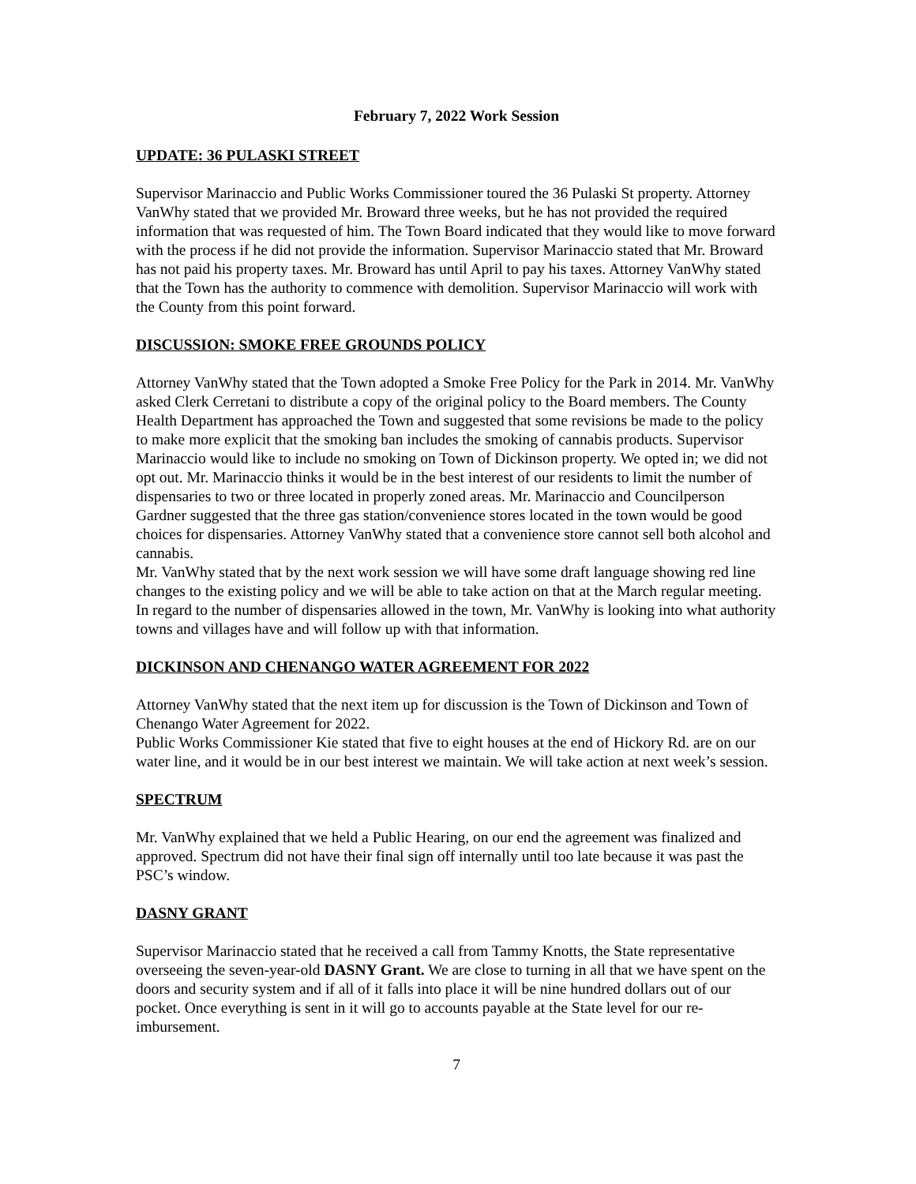February 7, 2022 Work Session
UPDATE: 36 PULASKI STREET
Supervisor Marinaccio and Public Works Commissioner toured the 36 Pulaski St property. Attorney VanWhy stated that we provided Mr. Broward three weeks, but he has not provided the required information that was requested of him. The Town Board indicated that they would like to move forward with the process if he did not provide the information. Supervisor Marinaccio stated that Mr. Broward has not paid his property taxes. Mr. Broward has until April to pay his taxes. Attorney VanWhy stated that the Town has the authority to commence with demolition. Supervisor Marinaccio will work with the County from this point forward.
DISCUSSION: SMOKE FREE GROUNDS POLICY
Attorney VanWhy stated that the Town adopted a Smoke Free Policy for the Park in 2014. Mr. VanWhy asked Clerk Cerretani to distribute a copy of the original policy to the Board members. The County Health Department has approached the Town and suggested that some revisions be made to the policy to make more explicit that the smoking ban includes the smoking of cannabis products. Supervisor Marinaccio would like to include no smoking on Town of Dickinson property. We opted in; we did not opt out. Mr. Marinaccio thinks it would be in the best interest of our residents to limit the number of dispensaries to two or three located in properly zoned areas. Mr. Marinaccio and Councilperson Gardner suggested that the three gas station/convenience stores located in the town would be good choices for dispensaries. Attorney VanWhy stated that a convenience store cannot sell both alcohol and cannabis.
Mr. VanWhy stated that by the next work session we will have some draft language showing red line changes to the existing policy and we will be able to take action on that at the March regular meeting. In regard to the number of dispensaries allowed in the town, Mr. VanWhy is looking into what authority towns and villages have and will follow up with that information.
DICKINSON AND CHENANGO WATER AGREEMENT FOR 2022
Attorney VanWhy stated that the next item up for discussion is the Town of Dickinson and Town of Chenango Water Agreement for 2022.
Public Works Commissioner Kie stated that five to eight houses at the end of Hickory Rd. are on our water line, and it would be in our best interest we maintain. We will take action at next week’s session.
SPECTRUM
Mr. VanWhy explained that we held a Public Hearing, on our end the agreement was finalized and approved. Spectrum did not have their final sign off internally until too late because it was past the PSC’s window.
DASNY GRANT
Supervisor Marinaccio stated that he received a call from Tammy Knotts, the State representative overseeing the seven-year-old DASNY Grant. We are close to turning in all that we have spent on the doors and security system and if all of it falls into place it will be nine hundred dollars out of our pocket. Once everything is sent in it will go to accounts payable at the State level for our re-imbursement.
7